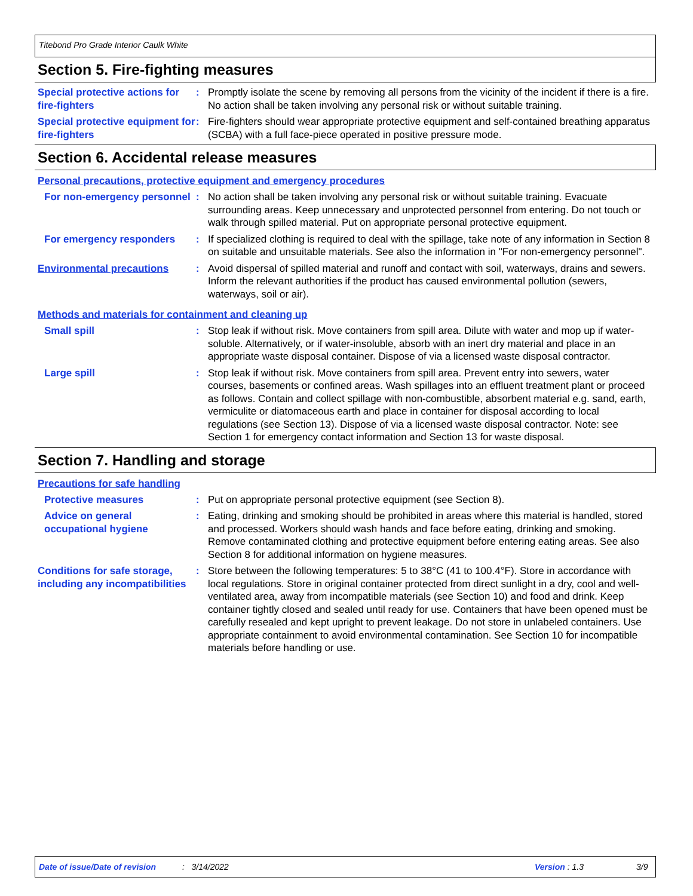Titebond Pro Grade Interior Caulk White
Section 5. Fire-fighting measures
Special protective actions for fire-fighters
: Promptly isolate the scene by removing all persons from the vicinity of the incident if there is a fire. No action shall be taken involving any personal risk or without suitable training.
Special protective equipment for fire-fighters
: Fire-fighters should wear appropriate protective equipment and self-contained breathing apparatus (SCBA) with a full face-piece operated in positive pressure mode.
Section 6. Accidental release measures
Personal precautions, protective equipment and emergency procedures
For non-emergency personnel
: No action shall be taken involving any personal risk or without suitable training. Evacuate surrounding areas. Keep unnecessary and unprotected personnel from entering. Do not touch or walk through spilled material. Put on appropriate personal protective equipment.
For emergency responders : If specialized clothing is required to deal with the spillage, take note of any information in Section 8 on suitable and unsuitable materials. See also the information in "For non-emergency personnel".
Environmental precautions : Avoid dispersal of spilled material and runoff and contact with soil, waterways, drains and sewers. Inform the relevant authorities if the product has caused environmental pollution (sewers, waterways, soil or air).
Methods and materials for containment and cleaning up
Small spill : Stop leak if without risk. Move containers from spill area. Dilute with water and mop up if water-soluble. Alternatively, or if water-insoluble, absorb with an inert dry material and place in an appropriate waste disposal container. Dispose of via a licensed waste disposal contractor.
Large spill : Stop leak if without risk. Move containers from spill area. Prevent entry into sewers, water courses, basements or confined areas. Wash spillages into an effluent treatment plant or proceed as follows. Contain and collect spillage with non-combustible, absorbent material e.g. sand, earth, vermiculite or diatomaceous earth and place in container for disposal according to local regulations (see Section 13). Dispose of via a licensed waste disposal contractor. Note: see Section 1 for emergency contact information and Section 13 for waste disposal.
Section 7. Handling and storage
Precautions for safe handling
Protective measures : Put on appropriate personal protective equipment (see Section 8).
Advice on general occupational hygiene
: Eating, drinking and smoking should be prohibited in areas where this material is handled, stored and processed. Workers should wash hands and face before eating, drinking and smoking. Remove contaminated clothing and protective equipment before entering eating areas. See also Section 8 for additional information on hygiene measures.
Conditions for safe storage, including any incompatibilities
: Store between the following temperatures: 5 to 38°C (41 to 100.4°F). Store in accordance with local regulations. Store in original container protected from direct sunlight in a dry, cool and well-ventilated area, away from incompatible materials (see Section 10) and food and drink. Keep container tightly closed and sealed until ready for use. Containers that have been opened must be carefully resealed and kept upright to prevent leakage. Do not store in unlabeled containers. Use appropriate containment to avoid environmental contamination. See Section 10 for incompatible materials before handling or use.
Date of issue/Date of revision: 3/14/2022 Version : 1.3 3/9